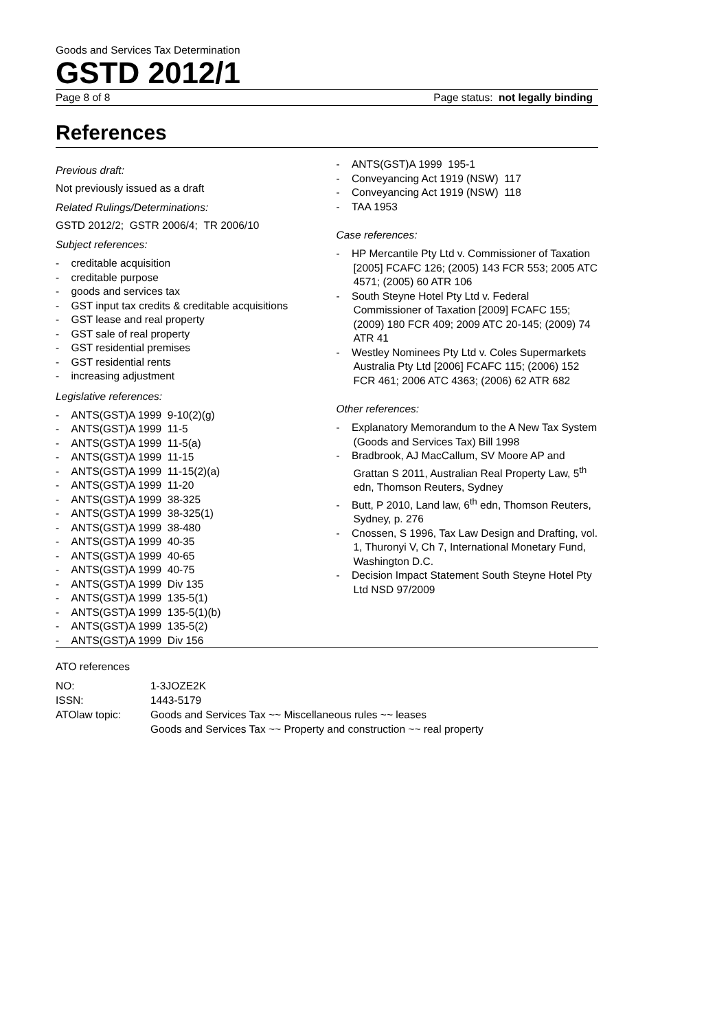Goods and Services Tax Determination
GSTD 2012/1
Page 8 of 8 Page status: not legally binding
References
Previous draft:
Not previously issued as a draft
Related Rulings/Determinations:
GSTD 2012/2; GSTR 2006/4; TR 2006/10
Subject references:
- creditable acquisition
- creditable purpose
- goods and services tax
- GST input tax credits & creditable acquisitions
- GST lease and real property
- GST sale of real property
- GST residential premises
- GST residential rents
- increasing adjustment
Legislative references:
- ANTS(GST)A 1999 9-10(2)(g)
- ANTS(GST)A 1999 11-5
- ANTS(GST)A 1999 11-5(a)
- ANTS(GST)A 1999 11-15
- ANTS(GST)A 1999 11-15(2)(a)
- ANTS(GST)A 1999 11-20
- ANTS(GST)A 1999 38-325
- ANTS(GST)A 1999 38-325(1)
- ANTS(GST)A 1999 38-480
- ANTS(GST)A 1999 40-35
- ANTS(GST)A 1999 40-65
- ANTS(GST)A 1999 40-75
- ANTS(GST)A 1999 Div 135
- ANTS(GST)A 1999 135-5(1)
- ANTS(GST)A 1999 135-5(1)(b)
- ANTS(GST)A 1999 135-5(2)
- ANTS(GST)A 1999 Div 156
- ANTS(GST)A 1999 195-1
- Conveyancing Act 1919 (NSW) 117
- Conveyancing Act 1919 (NSW) 118
- TAA 1953
Case references:
- HP Mercantile Pty Ltd v. Commissioner of Taxation [2005] FCAFC 126; (2005) 143 FCR 553; 2005 ATC 4571; (2005) 60 ATR 106
- South Steyne Hotel Pty Ltd v. Federal Commissioner of Taxation [2009] FCAFC 155; (2009) 180 FCR 409; 2009 ATC 20-145; (2009) 74 ATR 41
- Westley Nominees Pty Ltd v. Coles Supermarkets Australia Pty Ltd [2006] FCAFC 115; (2006) 152 FCR 461; 2006 ATC 4363; (2006) 62 ATR 682
Other references:
- Explanatory Memorandum to the A New Tax System (Goods and Services Tax) Bill 1998
- Bradbrook, AJ MacCallum, SV Moore AP and Grattan S 2011, Australian Real Property Law, 5<sup>th</sup> edn, Thomson Reuters, Sydney
- Butt, P 2010, Land law, 6<sup>th</sup> edn, Thomson Reuters, Sydney, p. 276
- Cnossen, S 1996, Tax Law Design and Drafting, vol. 1, Thuronyi V, Ch 7, International Monetary Fund, Washington D.C.
- Decision Impact Statement South Steyne Hotel Pty Ltd NSD 97/2009
ATO references
| NO: | 1-3JOZE2K |
| ISSN: | 1443-5179 |
| ATOlaw topic: | Goods and Services Tax ~~ Miscellaneous rules ~~ leases Goods and Services Tax ~~ Property and construction ~~ real property |